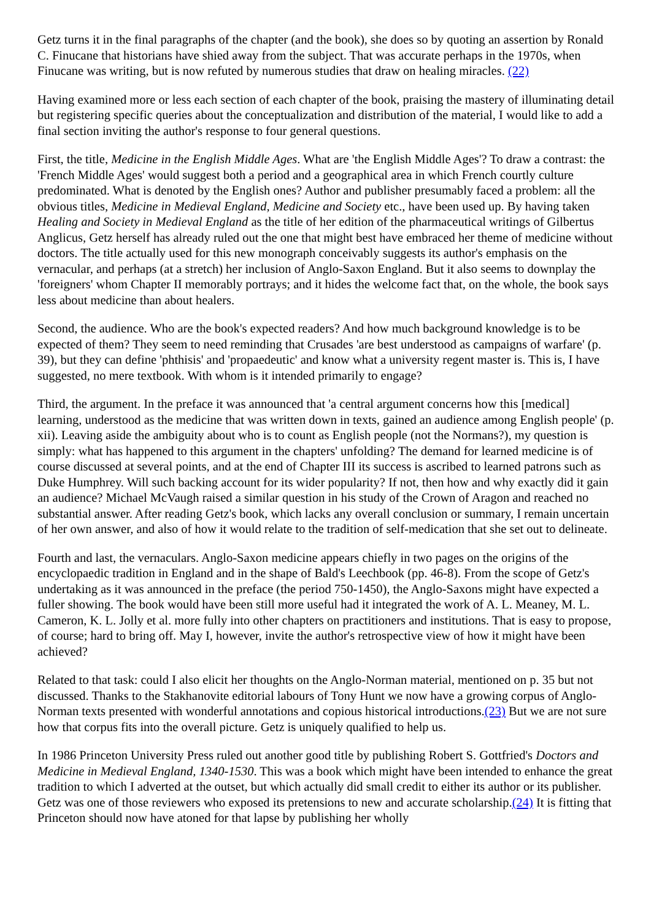Getz turns it in the final paragraphs of the chapter (and the book), she does so by quoting an assertion by Ronald C. Finucane that historians have shied away from the subject. That was accurate perhaps in the 1970s, when Finucane was writing, but is now refuted by numerous studies that draw on healing miracles. (22)
Having examined more or less each section of each chapter of the book, praising the mastery of illuminating detail but registering specific queries about the conceptualization and distribution of the material, I would like to add a final section inviting the author's response to four general questions.
First, the title, Medicine in the English Middle Ages. What are 'the English Middle Ages'? To draw a contrast: the 'French Middle Ages' would suggest both a period and a geographical area in which French courtly culture predominated. What is denoted by the English ones? Author and publisher presumably faced a problem: all the obvious titles, Medicine in Medieval England, Medicine and Society etc., have been used up. By having taken Healing and Society in Medieval England as the title of her edition of the pharmaceutical writings of Gilbertus Anglicus, Getz herself has already ruled out the one that might best have embraced her theme of medicine without doctors. The title actually used for this new monograph conceivably suggests its author's emphasis on the vernacular, and perhaps (at a stretch) her inclusion of Anglo-Saxon England. But it also seems to downplay the 'foreigners' whom Chapter II memorably portrays; and it hides the welcome fact that, on the whole, the book says less about medicine than about healers.
Second, the audience. Who are the book's expected readers? And how much background knowledge is to be expected of them? They seem to need reminding that Crusades 'are best understood as campaigns of warfare' (p. 39), but they can define 'phthisis' and 'propaedeutic' and know what a university regent master is. This is, I have suggested, no mere textbook. With whom is it intended primarily to engage?
Third, the argument. In the preface it was announced that 'a central argument concerns how this [medical] learning, understood as the medicine that was written down in texts, gained an audience among English people' (p. xii). Leaving aside the ambiguity about who is to count as English people (not the Normans?), my question is simply: what has happened to this argument in the chapters' unfolding? The demand for learned medicine is of course discussed at several points, and at the end of Chapter III its success is ascribed to learned patrons such as Duke Humphrey. Will such backing account for its wider popularity? If not, then how and why exactly did it gain an audience? Michael McVaugh raised a similar question in his study of the Crown of Aragon and reached no substantial answer. After reading Getz's book, which lacks any overall conclusion or summary, I remain uncertain of her own answer, and also of how it would relate to the tradition of self-medication that she set out to delineate.
Fourth and last, the vernaculars. Anglo-Saxon medicine appears chiefly in two pages on the origins of the encyclopaedic tradition in England and in the shape of Bald's Leechbook (pp. 46-8). From the scope of Getz's undertaking as it was announced in the preface (the period 750-1450), the Anglo-Saxons might have expected a fuller showing. The book would have been still more useful had it integrated the work of A. L. Meaney, M. L. Cameron, K. L. Jolly et al. more fully into other chapters on practitioners and institutions. That is easy to propose, of course; hard to bring off. May I, however, invite the author's retrospective view of how it might have been achieved?
Related to that task: could I also elicit her thoughts on the Anglo-Norman material, mentioned on p. 35 but not discussed. Thanks to the Stakhanovite editorial labours of Tony Hunt we now have a growing corpus of Anglo-Norman texts presented with wonderful annotations and copious historical introductions.(23) But we are not sure how that corpus fits into the overall picture. Getz is uniquely qualified to help us.
In 1986 Princeton University Press ruled out another good title by publishing Robert S. Gottfried's Doctors and Medicine in Medieval England, 1340-1530. This was a book which might have been intended to enhance the great tradition to which I adverted at the outset, but which actually did small credit to either its author or its publisher. Getz was one of those reviewers who exposed its pretensions to new and accurate scholarship.(24) It is fitting that Princeton should now have atoned for that lapse by publishing her wholly